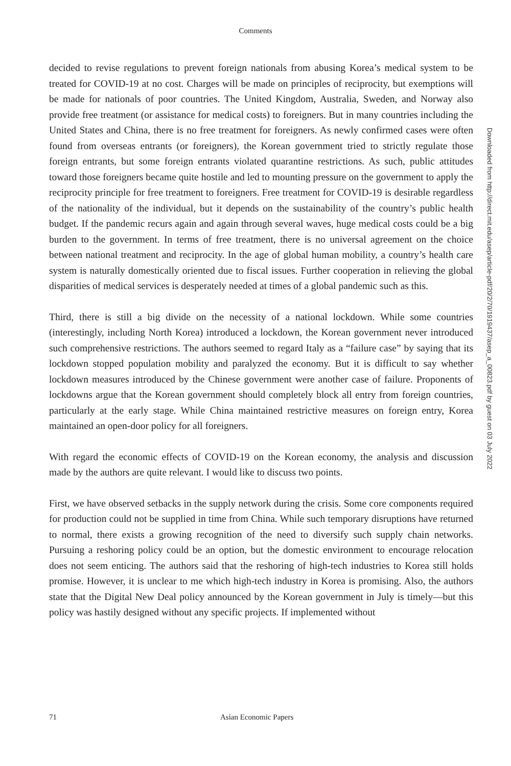Comments
decided to revise regulations to prevent foreign nationals from abusing Korea’s medical system to be treated for COVID-19 at no cost. Charges will be made on principles of reciprocity, but exemptions will be made for nationals of poor countries. The United Kingdom, Australia, Sweden, and Norway also provide free treatment (or assistance for medical costs) to foreigners. But in many countries including the United States and China, there is no free treatment for foreigners. As newly confirmed cases were often found from overseas entrants (or foreigners), the Korean government tried to strictly regulate those foreign entrants, but some foreign entrants violated quarantine restrictions. As such, public attitudes toward those foreigners became quite hostile and led to mounting pressure on the government to apply the reciprocity principle for free treatment to foreigners. Free treatment for COVID-19 is desirable regardless of the nationality of the individual, but it depends on the sustainability of the country’s public health budget. If the pandemic recurs again and again through several waves, huge medical costs could be a big burden to the government. In terms of free treatment, there is no universal agreement on the choice between national treatment and reciprocity. In the age of global human mobility, a country’s health care system is naturally domestically oriented due to fiscal issues. Further cooperation in relieving the global disparities of medical services is desperately needed at times of a global pandemic such as this.
Third, there is still a big divide on the necessity of a national lockdown. While some countries (interestingly, including North Korea) introduced a lockdown, the Korean government never introduced such comprehensive restrictions. The authors seemed to regard Italy as a “failure case” by saying that its lockdown stopped population mobility and paralyzed the economy. But it is difficult to say whether lockdown measures introduced by the Chinese government were another case of failure. Proponents of lockdowns argue that the Korean government should completely block all entry from foreign countries, particularly at the early stage. While China maintained restrictive measures on foreign entry, Korea maintained an open-door policy for all foreigners.
With regard the economic effects of COVID-19 on the Korean economy, the analysis and discussion made by the authors are quite relevant. I would like to discuss two points.
First, we have observed setbacks in the supply network during the crisis. Some core components required for production could not be supplied in time from China. While such temporary disruptions have returned to normal, there exists a growing recognition of the need to diversify such supply chain networks. Pursuing a reshoring policy could be an option, but the domestic environment to encourage relocation does not seem enticing. The authors said that the reshoring of high-tech industries to Korea still holds promise. However, it is unclear to me which high-tech industry in Korea is promising. Also, the authors state that the Digital New Deal policy announced by the Korean government in July is timely—but this policy was hastily designed without any specific projects. If implemented without
Downloaded from http://direct.mit.edu/asep/article-pdf/20/2/70/1919437/asep_a_00823.pdf by guest on 03 July 2022
71 Asian Economic Papers